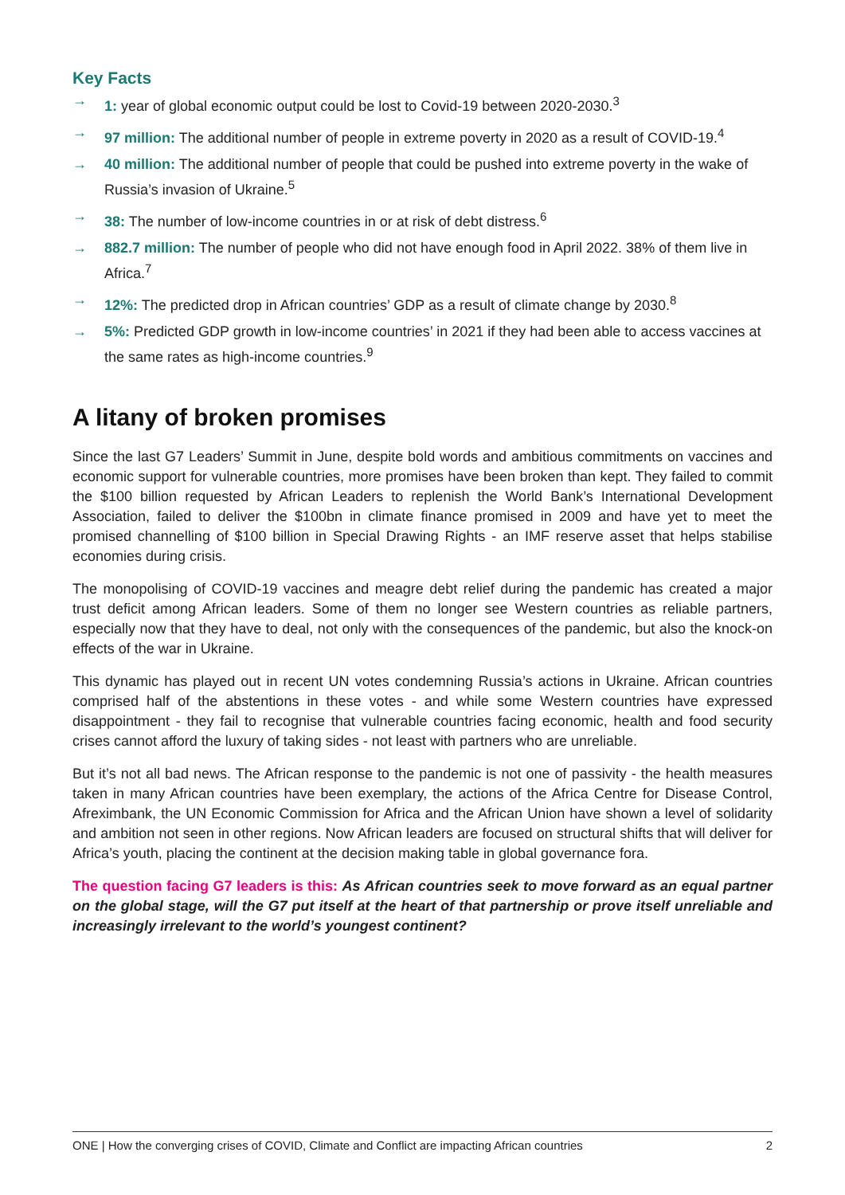Key Facts
→ 1: year of global economic output could be lost to Covid-19 between 2020-2030.<sup>3</sup>
→ 97 million: The additional number of people in extreme poverty in 2020 as a result of COVID-19.<sup>4</sup>
→ 40 million: The additional number of people that could be pushed into extreme poverty in the wake of Russia’s invasion of Ukraine.<sup>5</sup>
→ 38: The number of low-income countries in or at risk of debt distress.<sup>6</sup>
→ 882.7 million: The number of people who did not have enough food in April 2022. 38% of them live in Africa.<sup>7</sup>
→ 12%: The predicted drop in African countries’ GDP as a result of climate change by 2030.<sup>8</sup>
→ 5%: Predicted GDP growth in low-income countries’ in 2021 if they had been able to access vaccines at the same rates as high-income countries.<sup>9</sup>
A litany of broken promises
Since the last G7 Leaders’ Summit in June, despite bold words and ambitious commitments on vaccines and economic support for vulnerable countries, more promises have been broken than kept. They failed to commit the $100 billion requested by African Leaders to replenish the World Bank’s International Development Association, failed to deliver the $100bn in climate finance promised in 2009 and have yet to meet the promised channelling of $100 billion in Special Drawing Rights - an IMF reserve asset that helps stabilise economies during crisis.
The monopolising of COVID-19 vaccines and meagre debt relief during the pandemic has created a major trust deficit among African leaders. Some of them no longer see Western countries as reliable partners, especially now that they have to deal, not only with the consequences of the pandemic, but also the knock-on effects of the war in Ukraine.
This dynamic has played out in recent UN votes condemning Russia’s actions in Ukraine. African countries comprised half of the abstentions in these votes - and while some Western countries have expressed disappointment - they fail to recognise that vulnerable countries facing economic, health and food security crises cannot afford the luxury of taking sides - not least with partners who are unreliable.
But it’s not all bad news. The African response to the pandemic is not one of passivity - the health measures taken in many African countries have been exemplary, the actions of the Africa Centre for Disease Control, Afreximbank, the UN Economic Commission for Africa and the African Union have shown a level of solidarity and ambition not seen in other regions. Now African leaders are focused on structural shifts that will deliver for Africa’s youth, placing the continent at the decision making table in global governance fora.
The question facing G7 leaders is this: As African countries seek to move forward as an equal partner on the global stage, will the G7 put itself at the heart of that partnership or prove itself unreliable and increasingly irrelevant to the world’s youngest continent?
ONE | How the converging crises of COVID, Climate and Conflict are impacting African countries 2